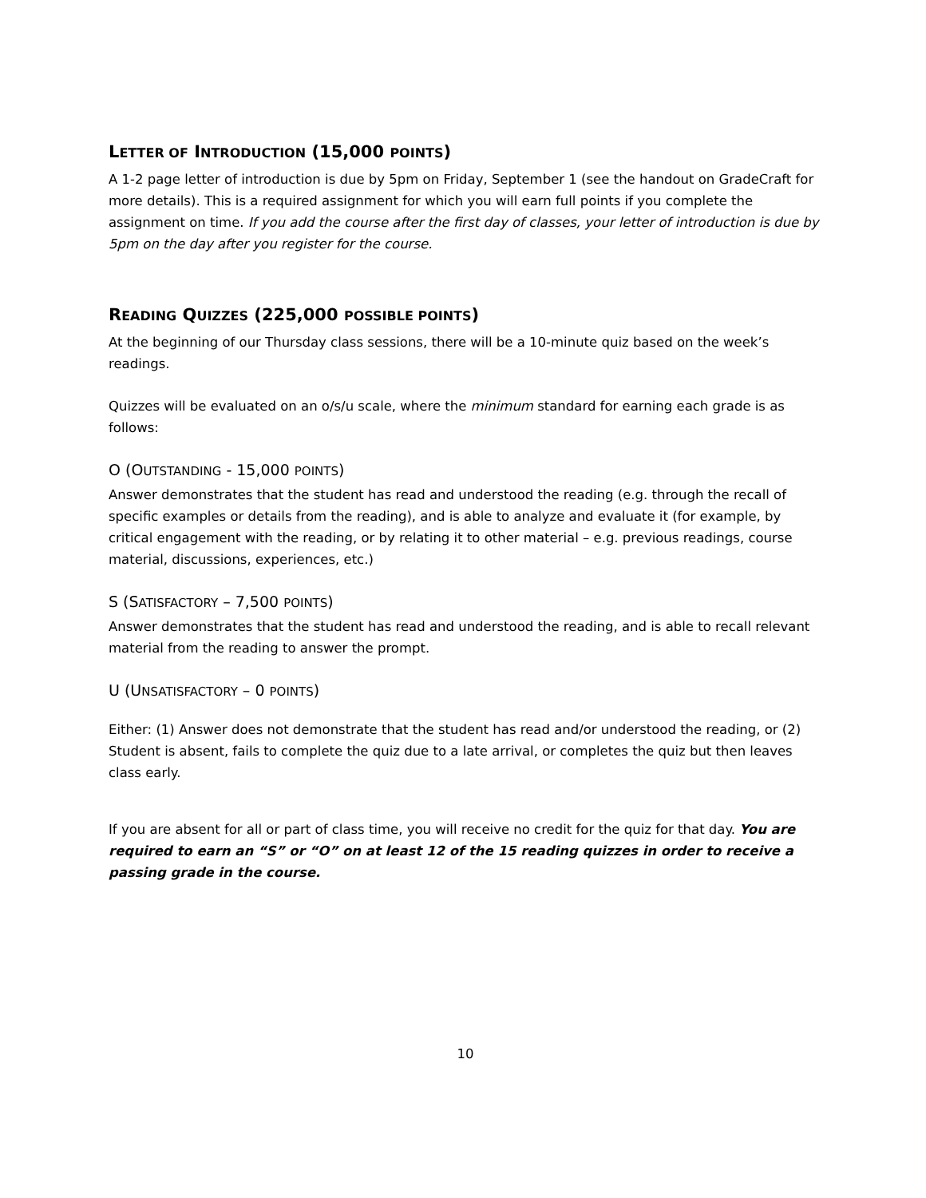LETTER OF INTRODUCTION (15,000 POINTS)
A 1-2 page letter of introduction is due by 5pm on Friday, September 1 (see the handout on GradeCraft for more details). This is a required assignment for which you will earn full points if you complete the assignment on time. If you add the course after the first day of classes, your letter of introduction is due by 5pm on the day after you register for the course.
READING QUIZZES (225,000 POSSIBLE POINTS)
At the beginning of our Thursday class sessions, there will be a 10-minute quiz based on the week’s readings.
Quizzes will be evaluated on an o/s/u scale, where the minimum standard for earning each grade is as follows:
O (OUTSTANDING - 15,000 POINTS)
Answer demonstrates that the student has read and understood the reading (e.g. through the recall of specific examples or details from the reading), and is able to analyze and evaluate it (for example, by critical engagement with the reading, or by relating it to other material – e.g. previous readings, course material, discussions, experiences, etc.)
S (SATISFACTORY – 7,500 POINTS)
Answer demonstrates that the student has read and understood the reading, and is able to recall relevant material from the reading to answer the prompt.
U (UNSATISFACTORY – 0 POINTS)
Either: (1) Answer does not demonstrate that the student has read and/or understood the reading, or (2) Student is absent, fails to complete the quiz due to a late arrival, or completes the quiz but then leaves class early.
If you are absent for all or part of class time, you will receive no credit for the quiz for that day. You are required to earn an “S” or “O” on at least 12 of the 15 reading quizzes in order to receive a passing grade in the course.
10